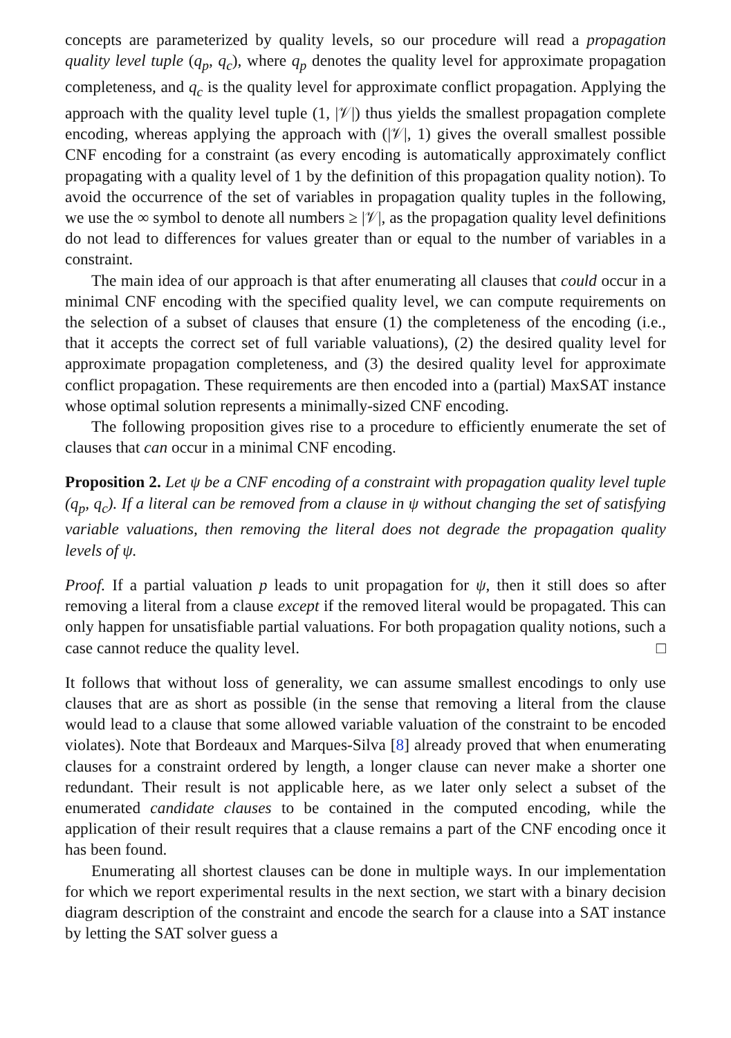concepts are parameterized by quality levels, so our procedure will read a propagation quality level tuple (q<sub>p</sub>, q<sub>c</sub>), where q<sub>p</sub> denotes the quality level for approximate propagation completeness, and q<sub>c</sub> is the quality level for approximate conflict propagation. Applying the approach with the quality level tuple (1, |𝒱|) thus yields the smallest propagation complete encoding, whereas applying the approach with (|𝒱|, 1) gives the overall smallest possible CNF encoding for a constraint (as every encoding is automatically approximately conflict propagating with a quality level of 1 by the definition of this propagation quality notion). To avoid the occurrence of the set of variables in propagation quality tuples in the following, we use the ∞ symbol to denote all numbers ≥ |𝒱|, as the propagation quality level definitions do not lead to differences for values greater than or equal to the number of variables in a constraint.
The main idea of our approach is that after enumerating all clauses that could occur in a minimal CNF encoding with the specified quality level, we can compute requirements on the selection of a subset of clauses that ensure (1) the completeness of the encoding (i.e., that it accepts the correct set of full variable valuations), (2) the desired quality level for approximate propagation completeness, and (3) the desired quality level for approximate conflict propagation. These requirements are then encoded into a (partial) MaxSAT instance whose optimal solution represents a minimally-sized CNF encoding.
The following proposition gives rise to a procedure to efficiently enumerate the set of clauses that can occur in a minimal CNF encoding.
Proposition 2. Let ψ be a CNF encoding of a constraint with propagation quality level tuple (q<sub>p</sub>, q<sub>c</sub>). If a literal can be removed from a clause in ψ without changing the set of satisfying variable valuations, then removing the literal does not degrade the propagation quality levels of ψ.
Proof. If a partial valuation p leads to unit propagation for ψ, then it still does so after removing a literal from a clause except if the removed literal would be propagated. This can only happen for unsatisfiable partial valuations. For both propagation quality notions, such a case cannot reduce the quality level. □
It follows that without loss of generality, we can assume smallest encodings to only use clauses that are as short as possible (in the sense that removing a literal from the clause would lead to a clause that some allowed variable valuation of the constraint to be encoded violates). Note that Bordeaux and Marques-Silva [8] already proved that when enumerating clauses for a constraint ordered by length, a longer clause can never make a shorter one redundant. Their result is not applicable here, as we later only select a subset of the enumerated candidate clauses to be contained in the computed encoding, while the application of their result requires that a clause remains a part of the CNF encoding once it has been found.
Enumerating all shortest clauses can be done in multiple ways. In our implementation for which we report experimental results in the next section, we start with a binary decision diagram description of the constraint and encode the search for a clause into a SAT instance by letting the SAT solver guess a